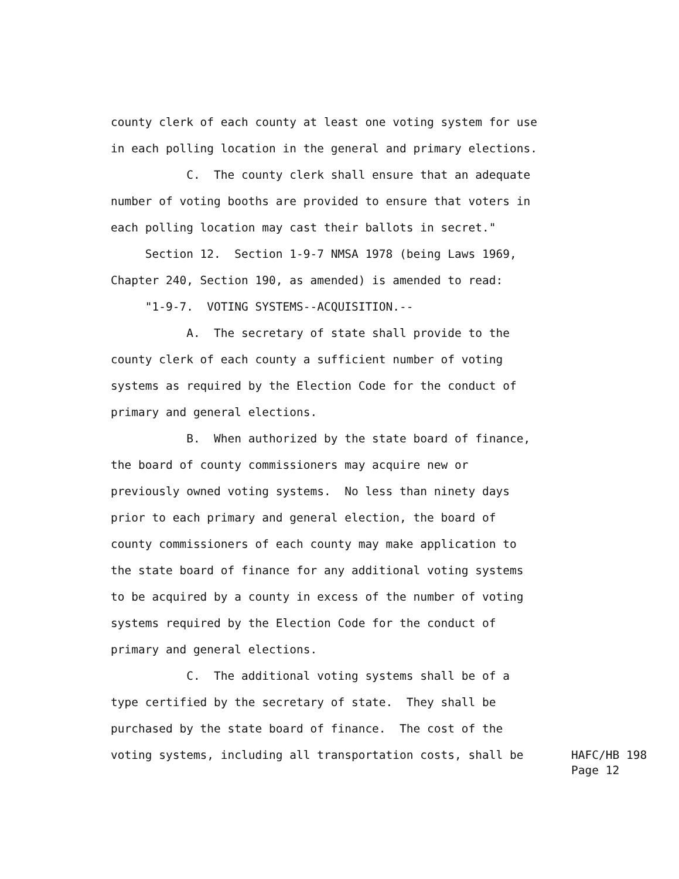county clerk of each county at least one voting system for use
in each polling location in the general and primary elections.
C. The county clerk shall ensure that an adequate
number of voting booths are provided to ensure that voters in
each polling location may cast their ballots in secret."
Section 12. Section 1-9-7 NMSA 1978 (being Laws 1969,
Chapter 240, Section 190, as amended) is amended to read:
"1-9-7. VOTING SYSTEMS--ACQUISITION.--
A. The secretary of state shall provide to the
county clerk of each county a sufficient number of voting
systems as required by the Election Code for the conduct of
primary and general elections.
B. When authorized by the state board of finance,
the board of county commissioners may acquire new or
previously owned voting systems. No less than ninety days
prior to each primary and general election, the board of
county commissioners of each county may make application to
the state board of finance for any additional voting systems
to be acquired by a county in excess of the number of voting
systems required by the Election Code for the conduct of
primary and general elections.
C. The additional voting systems shall be of a
type certified by the secretary of state. They shall be
purchased by the state board of finance. The cost of the
voting systems, including all transportation costs, shall be
HAFC/HB 198 Page 12